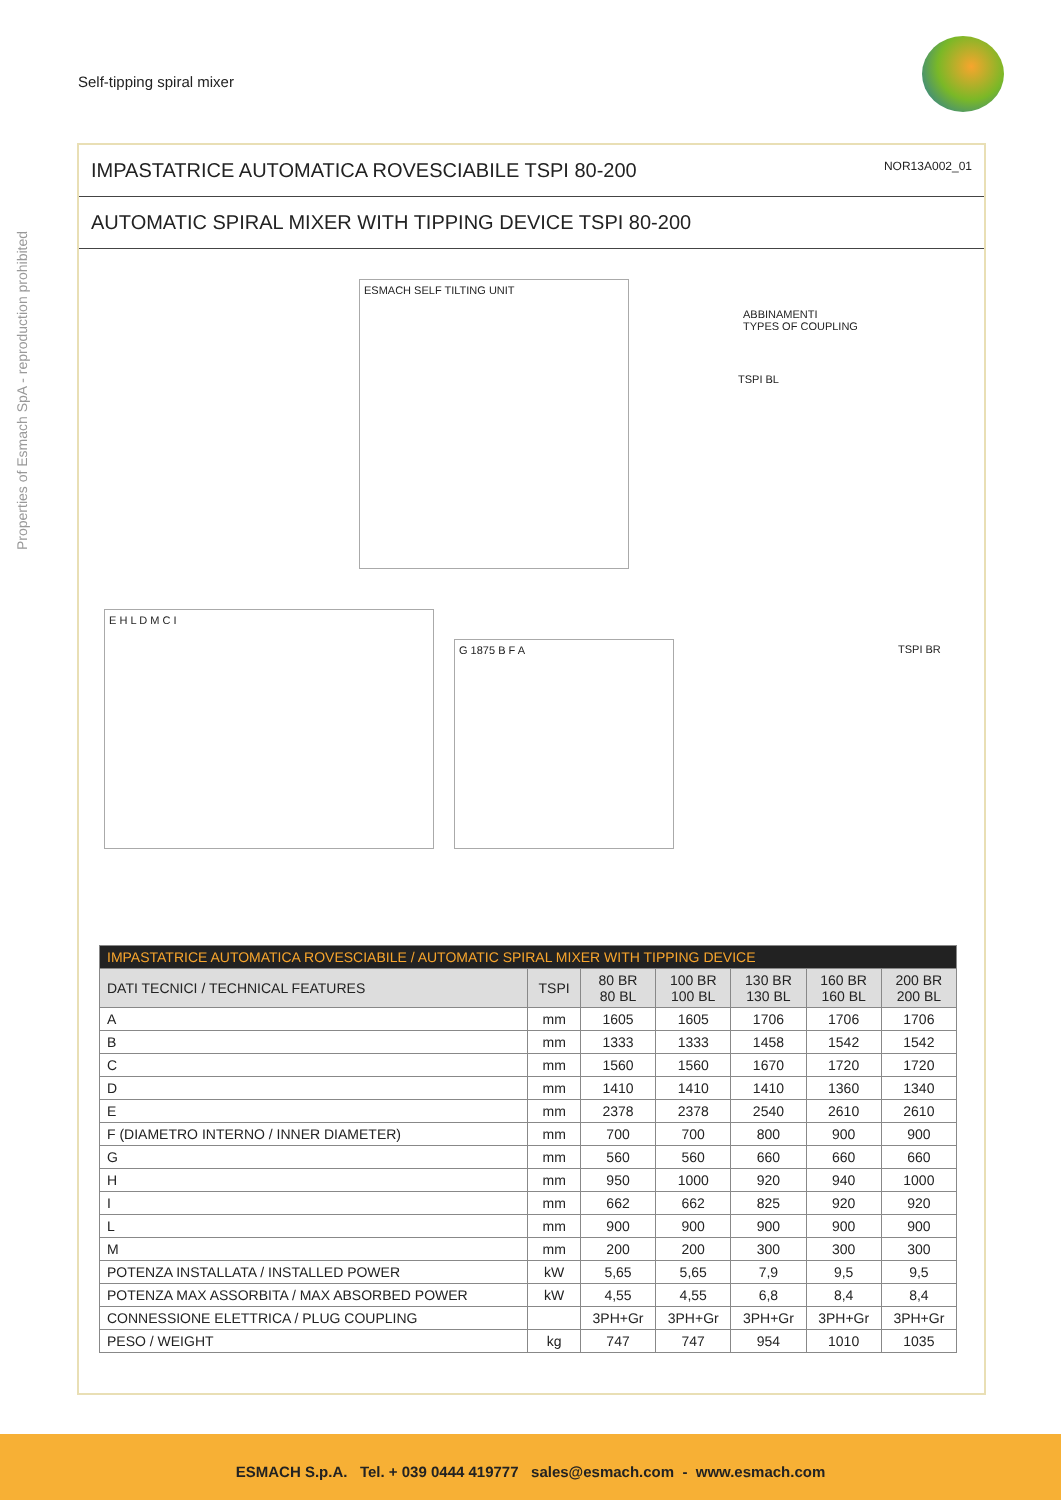Properties of Esmach SpA - reproduction prohibited
Self-tipping spiral mixer
IMPASTATRICE AUTOMATICA ROVESCIABILE TSPI 80-200 NOR13A002_01
AUTOMATIC SPIRAL MIXER WITH TIPPING DEVICE TSPI 80-200
ESMACH SELF TILTING UNIT
ABBINAMENTI
TYPES OF COUPLING
TSPI BL
TSPI BR
E H L D M C I
G 1875 B F A
| IMPASTATRICE AUTOMATICA ROVESCIABILE / AUTOMATIC SPIRAL MIXER WITH TIPPING DEVICE | | | | | | |
| --- | --- | --- | --- | --- | --- | --- |
| DATI TECNICI / TECHNICAL FEATURES | TSPI | 80 BR 80 BL | 100 BR 100 BL | 130 BR 130 BL | 160 BR 160 BL | 200 BR 200 BL |
| A | mm | 1605 | 1605 | 1706 | 1706 | 1706 |
| B | mm | 1333 | 1333 | 1458 | 1542 | 1542 |
| C | mm | 1560 | 1560 | 1670 | 1720 | 1720 |
| D | mm | 1410 | 1410 | 1410 | 1360 | 1340 |
| E | mm | 2378 | 2378 | 2540 | 2610 | 2610 |
| F (DIAMETRO INTERNO / INNER DIAMETER) | mm | 700 | 700 | 800 | 900 | 900 |
| G | mm | 560 | 560 | 660 | 660 | 660 |
| H | mm | 950 | 1000 | 920 | 940 | 1000 |
| I | mm | 662 | 662 | 825 | 920 | 920 |
| L | mm | 900 | 900 | 900 | 900 | 900 |
| M | mm | 200 | 200 | 300 | 300 | 300 |
| POTENZA INSTALLATA / INSTALLED POWER | kW | 5,65 | 5,65 | 7,9 | 9,5 | 9,5 |
| POTENZA MAX ASSORBITA / MAX ABSORBED POWER | kW | 4,55 | 4,55 | 6,8 | 8,4 | 8,4 |
| CONNESSIONE ELETTRICA / PLUG COUPLING | | 3PH+Gr | 3PH+Gr | 3PH+Gr | 3PH+Gr | 3PH+Gr |
| PESO / WEIGHT | kg | 747 | 747 | 954 | 1010 | 1035 |
ESMACH S.p.A. Tel. + 039 0444 419777 sales@esmach.com - www.esmach.com